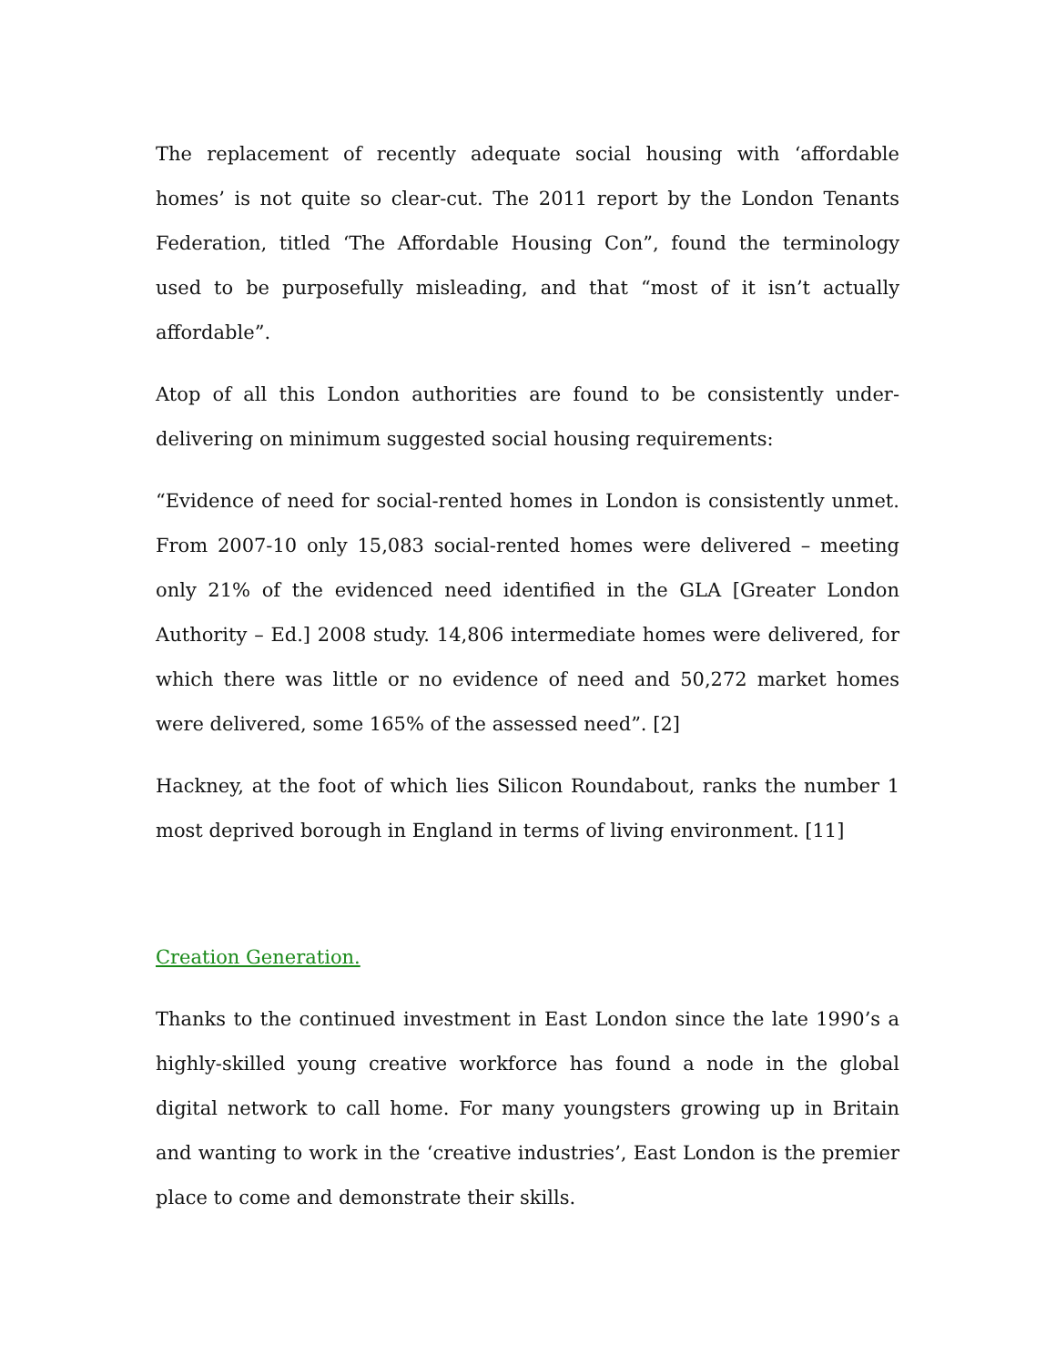The replacement of recently adequate social housing with ‘affordable homes’ is not quite so clear-cut. The 2011 report by the London Tenants Federation, titled ‘The Affordable Housing Con”, found the terminology used to be purposefully misleading, and that “most of it isn’t actually affordable”.
Atop of all this London authorities are found to be consistently under-delivering on minimum suggested social housing requirements:
“Evidence of need for social-rented homes in London is consistently unmet. From 2007-10 only 15,083 social-rented homes were delivered – meeting only 21% of the evidenced need identified in the GLA [Greater London Authority – Ed.] 2008 study. 14,806 intermediate homes were delivered, for which there was little or no evidence of need and 50,272 market homes were delivered, some 165% of the assessed need”. [2]
Hackney, at the foot of which lies Silicon Roundabout, ranks the number 1 most deprived borough in England in terms of living environment. [11]
Creation Generation.
Thanks to the continued investment in East London since the late 1990’s a highly-skilled young creative workforce has found a node in the global digital network to call home. For many youngsters growing up in Britain and wanting to work in the ‘creative industries’, East London is the premier place to come and demonstrate their skills.